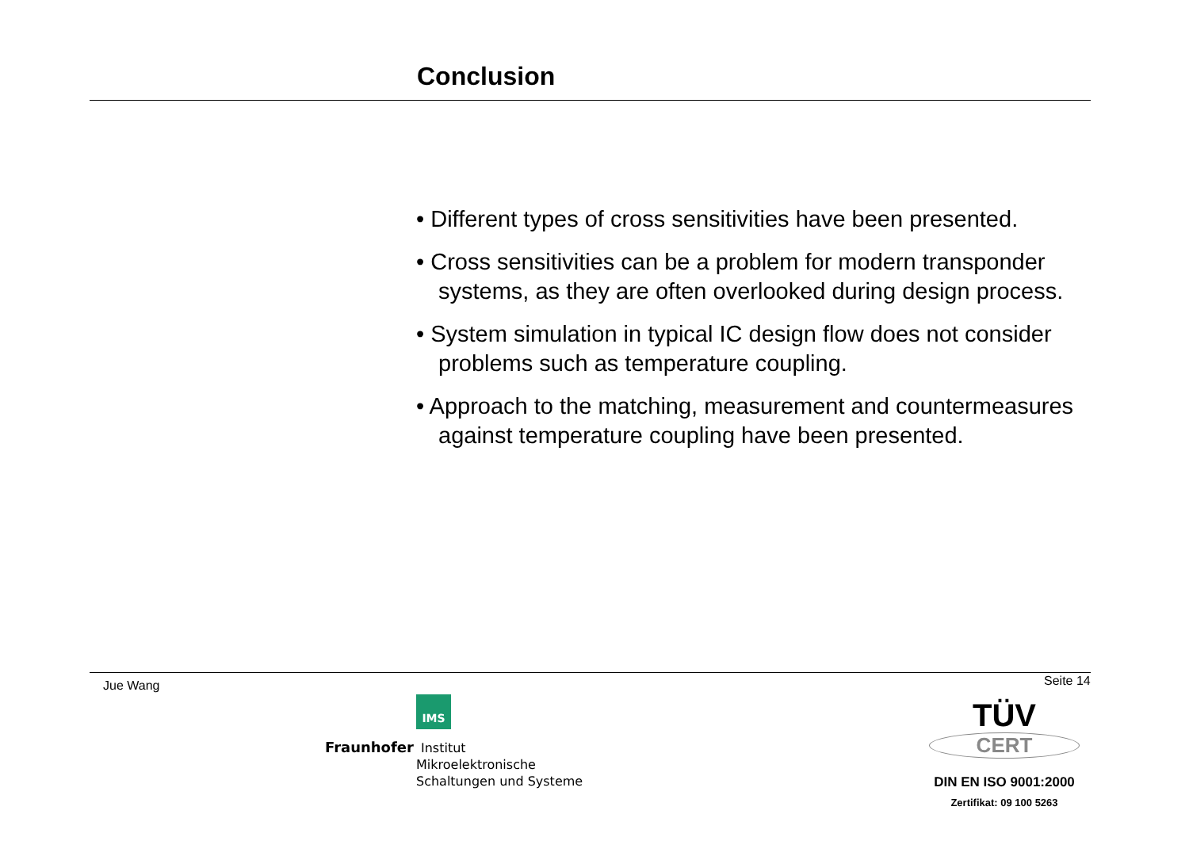Conclusion
• Different types of cross sensitivities have been presented.
• Cross sensitivities can be a problem for modern transponder systems, as they are often overlooked during design process.
• System simulation in typical IC design flow does not consider problems such as temperature coupling.
• Approach to the matching, measurement and countermeasures against temperature coupling have been presented.
Jue Wang Seite 14
IMS
Fraunhofer Institut
Mikroelektronische
Schaltungen und Systeme
TÜV
CERT
DIN EN ISO 9001:2000
Zertifikat: 09 100 5263